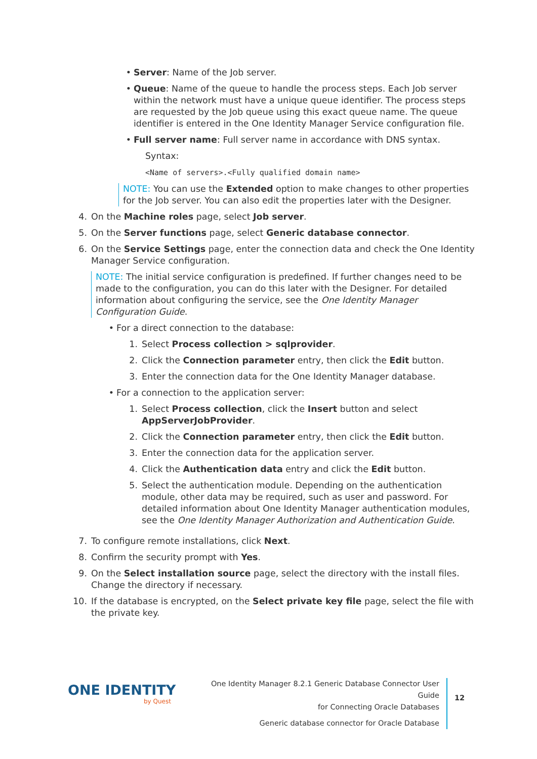• Server: Name of the Job server.
• Queue: Name of the queue to handle the process steps. Each Job server within the network must have a unique queue identifier. The process steps are requested by the Job queue using this exact queue name. The queue identifier is entered in the One Identity Manager Service configuration file.
• Full server name: Full server name in accordance with DNS syntax.
Syntax:
<Name of servers>.<Fully qualified domain name>
NOTE: You can use the Extended option to make changes to other properties for the Job server. You can also edit the properties later with the Designer.
4. On the Machine roles page, select Job server.
5. On the Server functions page, select Generic database connector.
6. On the Service Settings page, enter the connection data and check the One Identity Manager Service configuration.
NOTE: The initial service configuration is predefined. If further changes need to be made to the configuration, you can do this later with the Designer. For detailed information about configuring the service, see the One Identity Manager Configuration Guide.
• For a direct connection to the database:
1. Select Process collection > sqlprovider.
2. Click the Connection parameter entry, then click the Edit button.
3. Enter the connection data for the One Identity Manager database.
• For a connection to the application server:
1. Select Process collection, click the Insert button and select AppServerJobProvider.
2. Click the Connection parameter entry, then click the Edit button.
3. Enter the connection data for the application server.
4. Click the Authentication data entry and click the Edit button.
5. Select the authentication module. Depending on the authentication module, other data may be required, such as user and password. For detailed information about One Identity Manager authentication modules, see the One Identity Manager Authorization and Authentication Guide.
7. To configure remote installations, click Next.
8. Confirm the security prompt with Yes.
9. On the Select installation source page, select the directory with the install files. Change the directory if necessary.
10. If the database is encrypted, on the Select private key file page, select the file with the private key.
ONE IDENTITY
by Quest
One Identity Manager 8.2.1 Generic Database Connector User Guide
for Connecting Oracle Databases
Generic database connector for Oracle Database
12